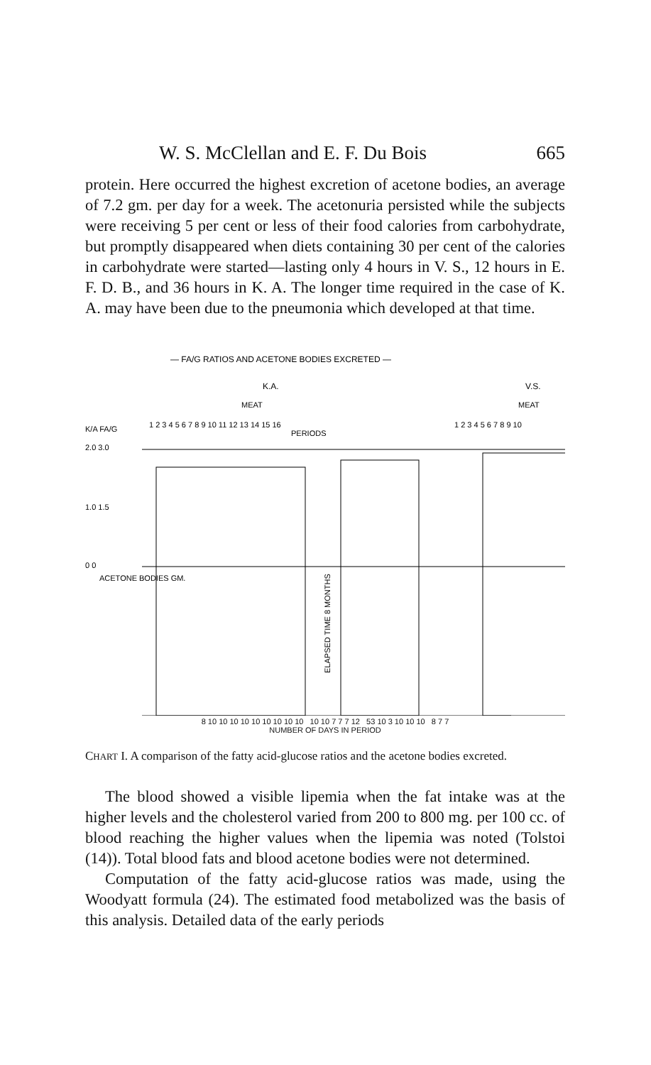W. S. McClellan and E. F. Du Bois 665
protein. Here occurred the highest excretion of acetone bodies, an average of 7.2 gm. per day for a week. The acetonuria persisted while the subjects were receiving 5 per cent or less of their food calories from carbohydrate, but promptly disappeared when diets containing 30 per cent of the calories in carbohydrate were started—lasting only 4 hours in V. S., 12 hours in E. F. D. B., and 36 hours in K. A. The longer time required in the case of K. A. may have been due to the pneumonia which developed at that time.
— FA/G RATIOS AND ACETONE BODIES EXCRETED —
K.A.
V.S.
MEAT
MEAT
1 2 3 4 5 6 7 8 9 10 11 12 13 14 15 16
1 2 3 4 5 6 7 8 9 10
PERIODS
K/A FA/G
2.0 3.0
1.0 1.5
0 0
ACETONE BODIES GM.
ELAPSED TIME 8 MONTHS
8 10 10 10 10 10 10 10 10 10 10 10 7 7 7 12 53 10 3 10 10 10 8 7 7
NUMBER OF DAYS IN PERIOD
CHART I. A comparison of the fatty acid-glucose ratios and the acetone bodies excreted.
The blood showed a visible lipemia when the fat intake was at the higher levels and the cholesterol varied from 200 to 800 mg. per 100 cc. of blood reaching the higher values when the lipemia was noted (Tolstoi (14)). Total blood fats and blood acetone bodies were not determined.
Computation of the fatty acid-glucose ratios was made, using the Woodyatt formula (24). The estimated food metabolized was the basis of this analysis. Detailed data of the early periods